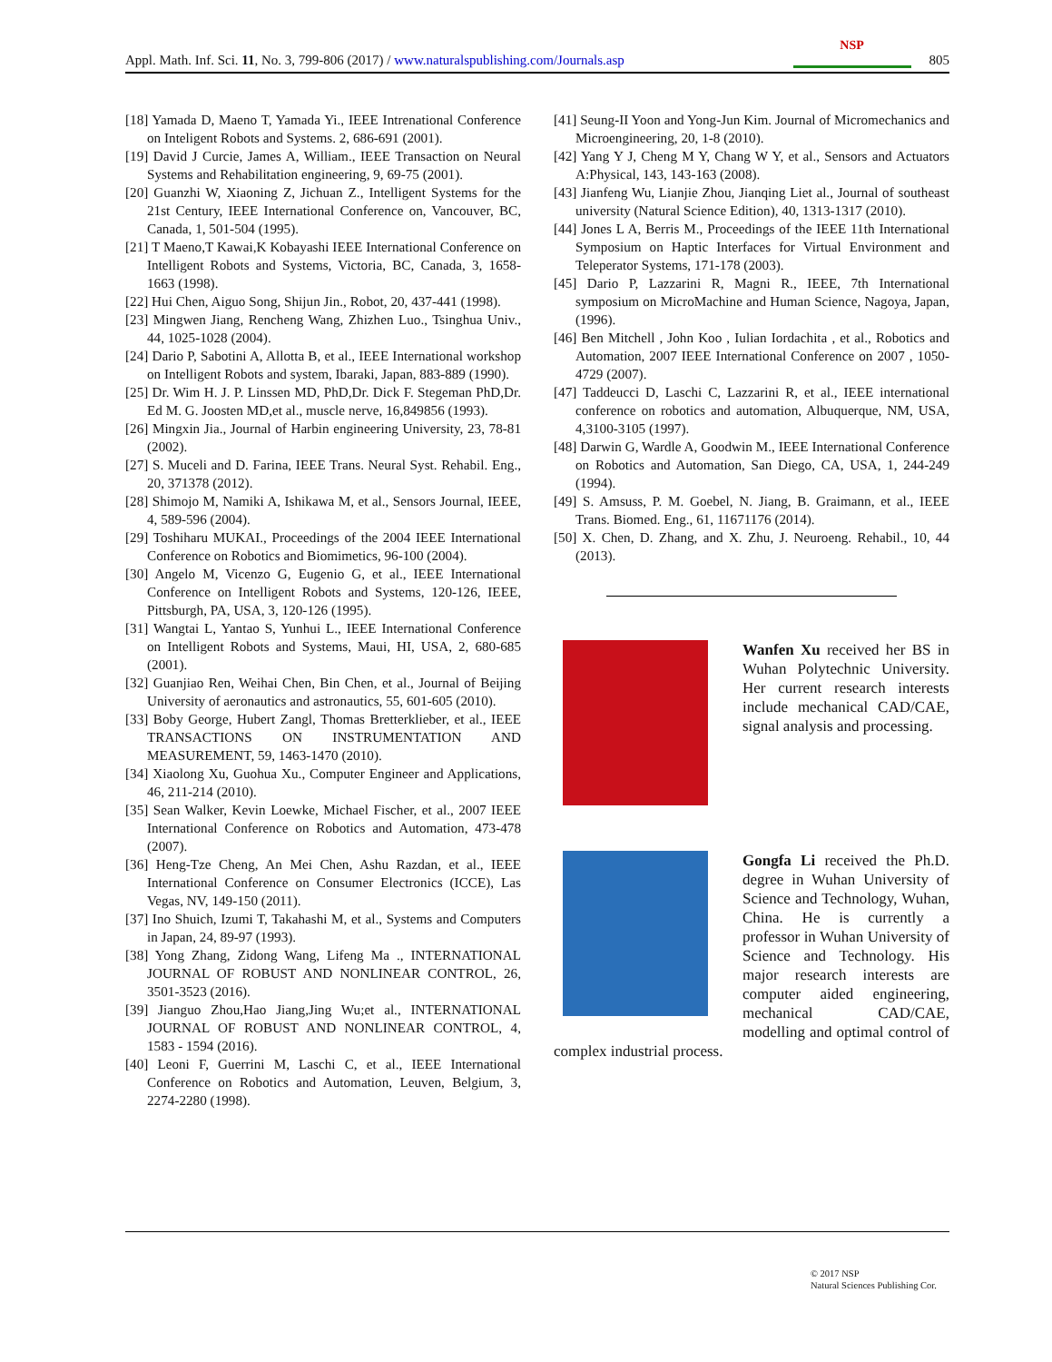Appl. Math. Inf. Sci. 11, No. 3, 799-806 (2017) / www.naturalspublishing.com/Journals.asp NSP 805
[18] Yamada D, Maeno T, Yamada Yi., IEEE Intrenational Conference on Inteligent Robots and Systems. 2, 686-691 (2001).
[19] David J Curcie, James A, William., IEEE Transaction on Neural Systems and Rehabilitation engineering, 9, 69-75 (2001).
[20] Guanzhi W, Xiaoning Z, Jichuan Z., Intelligent Systems for the 21st Century, IEEE International Conference on, Vancouver, BC, Canada, 1, 501-504 (1995).
[21] T Maeno,T Kawai,K Kobayashi IEEE International Conference on Intelligent Robots and Systems, Victoria, BC, Canada, 3, 1658-1663 (1998).
[22] Hui Chen, Aiguo Song, Shijun Jin., Robot, 20, 437-441 (1998).
[23] Mingwen Jiang, Rencheng Wang, Zhizhen Luo., Tsinghua Univ., 44, 1025-1028 (2004).
[24] Dario P, Sabotini A, Allotta B, et al., IEEE International workshop on Intelligent Robots and system, Ibaraki, Japan, 883-889 (1990).
[25] Dr. Wim H. J. P. Linssen MD, PhD,Dr. Dick F. Stegeman PhD,Dr. Ed M. G. Joosten MD,et al., muscle nerve, 16,849856 (1993).
[26] Mingxin Jia., Journal of Harbin engineering University, 23, 78-81 (2002).
[27] S. Muceli and D. Farina, IEEE Trans. Neural Syst. Rehabil. Eng., 20, 371378 (2012).
[28] Shimojo M, Namiki A, Ishikawa M, et al., Sensors Journal, IEEE, 4, 589-596 (2004).
[29] Toshiharu MUKAI., Proceedings of the 2004 IEEE International Conference on Robotics and Biomimetics, 96-100 (2004).
[30] Angelo M, Vicenzo G, Eugenio G, et al., IEEE International Conference on Intelligent Robots and Systems, 120-126, IEEE, Pittsburgh, PA, USA, 3, 120-126 (1995).
[31] Wangtai L, Yantao S, Yunhui L., IEEE International Conference on Intelligent Robots and Systems, Maui, HI, USA, 2, 680-685 (2001).
[32] Guanjiao Ren, Weihai Chen, Bin Chen, et al., Journal of Beijing University of aeronautics and astronautics, 55, 601-605 (2010).
[33] Boby George, Hubert Zangl, Thomas Bretterklieber, et al., IEEE TRANSACTIONS ON INSTRUMENTATION AND MEASUREMENT, 59, 1463-1470 (2010).
[34] Xiaolong Xu, Guohua Xu., Computer Engineer and Applications, 46, 211-214 (2010).
[35] Sean Walker, Kevin Loewke, Michael Fischer, et al., 2007 IEEE International Conference on Robotics and Automation, 473-478 (2007).
[36] Heng-Tze Cheng, An Mei Chen, Ashu Razdan, et al., IEEE International Conference on Consumer Electronics (ICCE), Las Vegas, NV, 149-150 (2011).
[37] Ino Shuich, Izumi T, Takahashi M, et al., Systems and Computers in Japan, 24, 89-97 (1993).
[38] Yong Zhang, Zidong Wang, Lifeng Ma ., INTERNATIONAL JOURNAL OF ROBUST AND NONLINEAR CONTROL, 26, 3501-3523 (2016).
[39] Jianguo Zhou,Hao Jiang,Jing Wu;et al., INTERNATIONAL JOURNAL OF ROBUST AND NONLINEAR CONTROL, 4, 1583 - 1594 (2016).
[40] Leoni F, Guerrini M, Laschi C, et al., IEEE International Conference on Robotics and Automation, Leuven, Belgium, 3, 2274-2280 (1998).
[41] Seung-II Yoon and Yong-Jun Kim. Journal of Micromechanics and Microengineering, 20, 1-8 (2010).
[42] Yang Y J, Cheng M Y, Chang W Y, et al., Sensors and Actuators A:Physical, 143, 143-163 (2008).
[43] Jianfeng Wu, Lianjie Zhou, Jianqing Liet al., Journal of southeast university (Natural Science Edition), 40, 1313-1317 (2010).
[44] Jones L A, Berris M., Proceedings of the IEEE 11th International Symposium on Haptic Interfaces for Virtual Environment and Teleperator Systems, 171-178 (2003).
[45] Dario P, Lazzarini R, Magni R., IEEE, 7th International symposium on MicroMachine and Human Science, Nagoya, Japan, (1996).
[46] Ben Mitchell , John Koo , Iulian Iordachita , et al., Robotics and Automation, 2007 IEEE International Conference on 2007 , 1050-4729 (2007).
[47] Taddeucci D, Laschi C, Lazzarini R, et al., IEEE international conference on robotics and automation, Albuquerque, NM, USA, 4,3100-3105 (1997).
[48] Darwin G, Wardle A, Goodwin M., IEEE International Conference on Robotics and Automation, San Diego, CA, USA, 1, 244-249 (1994).
[49] S. Amsuss, P. M. Goebel, N. Jiang, B. Graimann, et al., IEEE Trans. Biomed. Eng., 61, 11671176 (2014).
[50] X. Chen, D. Zhang, and X. Zhu, J. Neuroeng. Rehabil., 10, 44 (2013).
Wanfen Xu received her BS in Wuhan Polytechnic University. Her current research interests include mechanical CAD/CAE, signal analysis and processing.
Gongfa Li received the Ph.D. degree in Wuhan University of Science and Technology, Wuhan, China. He is currently a professor in Wuhan University of Science and Technology. His major research interests are computer aided engineering, mechanical CAD/CAE, modelling and optimal control of complex industrial process.
© 2017 NSP
Natural Sciences Publishing Cor.